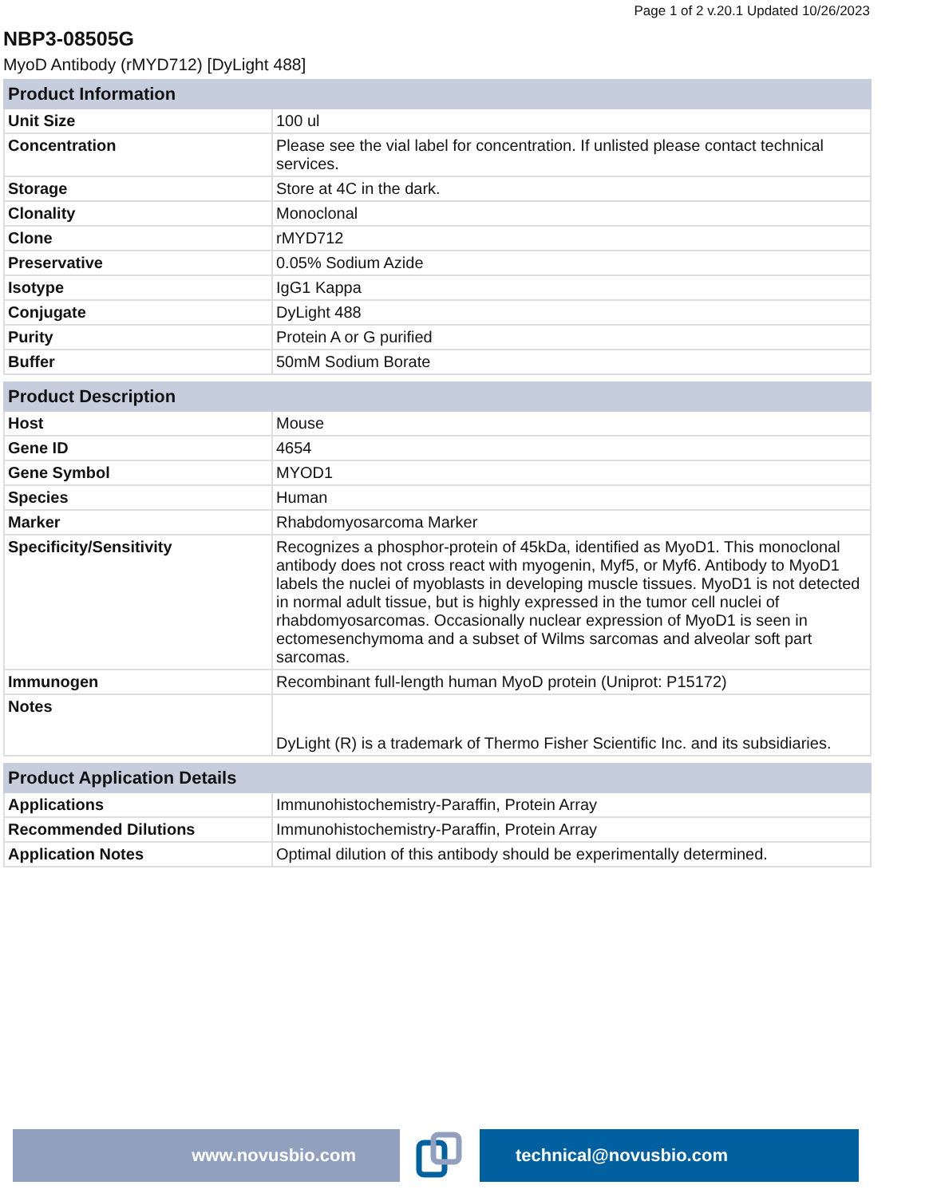Page 1 of 2 v.20.1 Updated 10/26/2023
NBP3-08505G
MyoD Antibody (rMYD712) [DyLight 488]
| Product Information | |
| --- | --- |
| Unit Size | 100 ul |
| Concentration | Please see the vial label for concentration. If unlisted please contact technical services. |
| Storage | Store at 4C in the dark. |
| Clonality | Monoclonal |
| Clone | rMYD712 |
| Preservative | 0.05% Sodium Azide |
| Isotype | IgG1 Kappa |
| Conjugate | DyLight 488 |
| Purity | Protein A or G purified |
| Buffer | 50mM Sodium Borate |
| Product Description | |
| --- | --- |
| Host | Mouse |
| Gene ID | 4654 |
| Gene Symbol | MYOD1 |
| Species | Human |
| Marker | Rhabdomyosarcoma Marker |
| Specificity/Sensitivity | Recognizes a phosphor-protein of 45kDa, identified as MyoD1. This monoclonal antibody does not cross react with myogenin, Myf5, or Myf6. Antibody to MyoD1 labels the nuclei of myoblasts in developing muscle tissues. MyoD1 is not detected in normal adult tissue, but is highly expressed in the tumor cell nuclei of rhabdomyosarcomas. Occasionally nuclear expression of MyoD1 is seen in ectomesenchymoma and a subset of Wilms sarcomas and alveolar soft part sarcomas. |
| Immunogen | Recombinant full-length human MyoD protein (Uniprot: P15172) |
| Notes | DyLight (R) is a trademark of Thermo Fisher Scientific Inc. and its subsidiaries. |
| Product Application Details | |
| --- | --- |
| Applications | Immunohistochemistry-Paraffin, Protein Array |
| Recommended Dilutions | Immunohistochemistry-Paraffin, Protein Array |
| Application Notes | Optimal dilution of this antibody should be experimentally determined. |
www.novusbio.com technical@novusbio.com